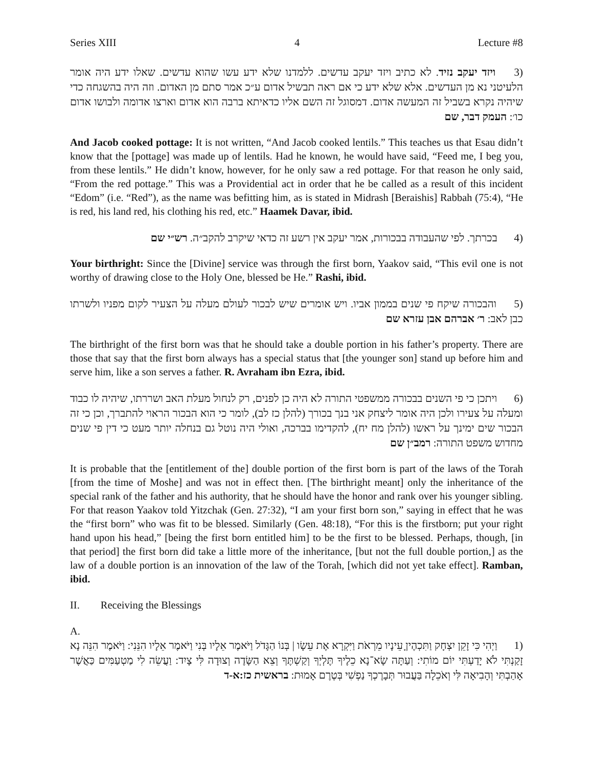Series XIII 4 Lecture #8
(3 ויזד יעקב נזיד. לא כתיב ויזד יעקב עדשים. ללמדנו שלא ידע עשו שהוא עדשים. שאלו ידע היה אומר הלעיטני נא מן העדשים. אלא שלא ידע כי אם ראה תבשיל אדום ע״כ אמר סתם מן האדום. וזה היה בהשגחה כדי שיהיה נקרא בשביל זה המעשה אדום. דמסוגל זה השם אליו כדאיתא ברבה הוא אדום וארצו אדומה ולבושו אדום כו׳: העמק דבר, שם
And Jacob cooked pottage: It is not written, “And Jacob cooked lentils.” This teaches us that Esau didn’t know that the [pottage] was made up of lentils. Had he known, he would have said, “Feed me, I beg you, from these lentils.” He didn’t know, however, for he only saw a red pottage. For that reason he only said, “From the red pottage.” This was a Providential act in order that he be called as a result of this incident “Edom” (i.e. “Red”), as the name was befitting him, as is stated in Midrash [Beraishis] Rabbah (75:4), “He is red, his land red, his clothing his red, etc.” Haamek Davar, ibid.
(4 בכרתך. לפי שהעבודה בבכורות, אמר יעקב אין רשע זה כדאי שיקרב להקב״ה. רש״י שם
Your birthright: Since the [Divine] service was through the first born, Yaakov said, “This evil one is not worthy of drawing close to the Holy One, blessed be He.” Rashi, ibid.
(5 והבכורה שיקח פי שנים בממון אביו. ויש אומרים שיש לבכור לעולם מעלה על הצעיר לקום מפניו ולשרתו כבן לאב: ר׳ אברהם אבן עזרא שם
The birthright of the first born was that he should take a double portion in his father’s property. There are those that say that the first born always has a special status that [the younger son] stand up before him and serve him, like a son serves a father. R. Avraham ibn Ezra, ibid.
(6 ויתכן כי פי השנים בבכורה ממשפטי התורה לא היה כן לפנים, רק לנחול מעלת האב ושררתו, שיהיה לו כבוד ומעלה על צעירו ולכן היה אומר ליצחק אני בנך בכורך (להלן כז לב), לומר כי הוא הבכור הראוי להתברך, וכן כי זה הבכור שים ימינך על ראשו (להלן מח יח), להקדימו בברכה, ואולי היה נוטל גם בנחלה יותר מעט כי דין פי שנים מחדוש משפט התורה: רמב״ן שם
It is probable that the [entitlement of the] double portion of the first born is part of the laws of the Torah [from the time of Moshe] and was not in effect then. [The birthright meant] only the inheritance of the special rank of the father and his authority, that he should have the honor and rank over his younger sibling. For that reason Yaakov told Yitzchak (Gen. 27:32), “I am your first born son,” saying in effect that he was the “first born” who was fit to be blessed. Similarly (Gen. 48:18), “For this is the firstborn; put your right hand upon his head,” [being the first born entitled him] to be the first to be blessed. Perhaps, though, [in that period] the first born did take a little more of the inheritance, [but not the full double portion,] as the law of a double portion is an innovation of the law of the Torah, [which did not yet take effect]. Ramban, ibid.
II. Receiving the Blessings
A.
(1 וַיְהִי כִּי זָקֵן יִצְחָק וַתִּכְהֶיןָ עֵינָיו מֵרְאֹת וַיִּקְרָא אֶת עֵשָׂו | בְּנוֹ הַגָּדֹל וַיֹּאמֶר אֵלָיו בְּנִי וַיֹּאמֶר אֵלָיו הִנֵּנִי: וַיֹּאמֶר הִנֵּה נָא זָקַנְתִּי לֹא יָדַעְתִּי יוֹם מוֹתִי: וְעַתָּה שָׂא־נָא כֵלֶיךָ תֶּלְיְךָ וְקַשְׁתֶּךָ וְצֵא הַשָּׂדֶה וְצוּדָה לִּי צָיִד: וַעֲשֵׂה לִי מַטְעַמִּים כַּאֲשֶׁר אָהַבְתִּי וְהָבִיאָה לִּי וְאֹכֵלָה בַּעֲבוּר תְּבָרֶכְךָ נַפְשִׁי בְּטֶרֶם אָמוּת: בראשית כז:א-ד